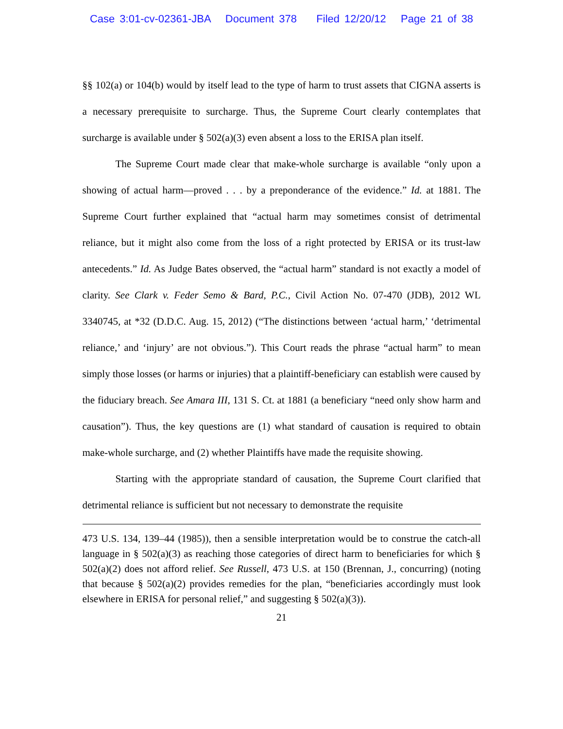Case 3:01-cv-02361-JBA Document 378 Filed 12/20/12 Page 21 of 38
§§ 102(a) or 104(b) would by itself lead to the type of harm to trust assets that CIGNA asserts is a necessary prerequisite to surcharge. Thus, the Supreme Court clearly contemplates that surcharge is available under § 502(a)(3) even absent a loss to the ERISA plan itself.
The Supreme Court made clear that make-whole surcharge is available “only upon a showing of actual harm—proved . . . by a preponderance of the evidence.” Id. at 1881. The Supreme Court further explained that “actual harm may sometimes consist of detrimental reliance, but it might also come from the loss of a right protected by ERISA or its trust-law antecedents.” Id. As Judge Bates observed, the “actual harm” standard is not exactly a model of clarity. See Clark v. Feder Semo & Bard, P.C., Civil Action No. 07-470 (JDB), 2012 WL 3340745, at *32 (D.D.C. Aug. 15, 2012) (“The distinctions between ‘actual harm,’ ‘detrimental reliance,’ and ‘injury’ are not obvious.”). This Court reads the phrase “actual harm” to mean simply those losses (or harms or injuries) that a plaintiff-beneficiary can establish were caused by the fiduciary breach. See Amara III, 131 S. Ct. at 1881 (a beneficiary “need only show harm and causation”). Thus, the key questions are (1) what standard of causation is required to obtain make-whole surcharge, and (2) whether Plaintiffs have made the requisite showing.
Starting with the appropriate standard of causation, the Supreme Court clarified that detrimental reliance is sufficient but not necessary to demonstrate the requisite
473 U.S. 134, 139–44 (1985)), then a sensible interpretation would be to construe the catch-all language in § 502(a)(3) as reaching those categories of direct harm to beneficiaries for which § 502(a)(2) does not afford relief. See Russell, 473 U.S. at 150 (Brennan, J., concurring) (noting that because § 502(a)(2) provides remedies for the plan, “beneficiaries accordingly must look elsewhere in ERISA for personal relief,” and suggesting § 502(a)(3)).
21